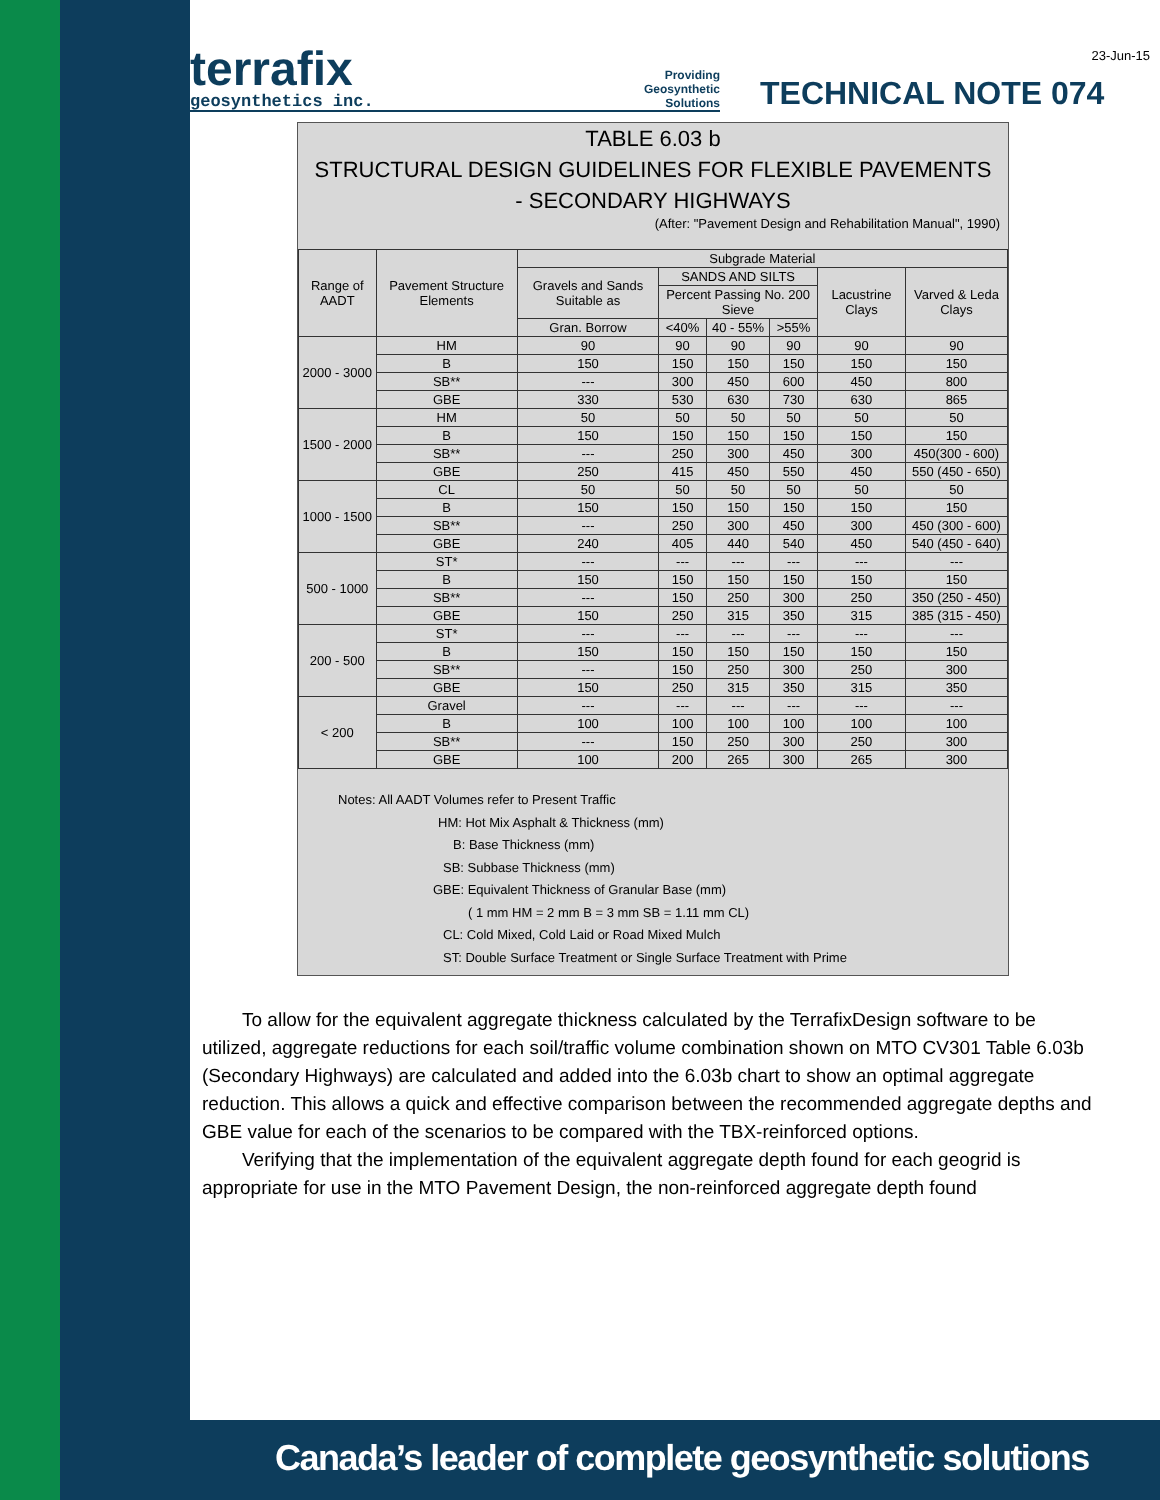23-Jun-15
terrafix
geosynthetics inc.
Providing
Geosynthetic
Solutions
TECHNICAL NOTE 074
TABLE 6.03 b
STRUCTURAL DESIGN GUIDELINES FOR FLEXIBLE PAVEMENTS
- SECONDARY HIGHWAYS
(After: "Pavement Design and Rehabilitation Manual", 1990)
| Range of AADT | Pavement Structure Elements | Subgrade Material | | | | | |
| --- | --- | --- | --- | --- | --- | --- | --- |
| | | Gravels and Sands Suitable as | SANDS AND SILTS | | | Lacustrine Clays | Varved & Leda Clays |
| | | | Percent Passing No. 200 Sieve | | | | |
| | | Gran. Borrow | <40% | 40 - 55% | >55% | | |
| 2000 - 3000 | HM | 90 | 90 | 90 | 90 | 90 | 90 |
| | B | 150 | 150 | 150 | 150 | 150 | 150 |
| | SB** | --- | 300 | 450 | 600 | 450 | 800 |
| | GBE | 330 | 530 | 630 | 730 | 630 | 865 |
| 1500 - 2000 | HM | 50 | 50 | 50 | 50 | 50 | 50 |
| | B | 150 | 150 | 150 | 150 | 150 | 150 |
| | SB** | --- | 250 | 300 | 450 | 300 | 450(300 - 600) |
| | GBE | 250 | 415 | 450 | 550 | 450 | 550 (450 - 650) |
| 1000 - 1500 | CL | 50 | 50 | 50 | 50 | 50 | 50 |
| | B | 150 | 150 | 150 | 150 | 150 | 150 |
| | SB** | --- | 250 | 300 | 450 | 300 | 450 (300 - 600) |
| | GBE | 240 | 405 | 440 | 540 | 450 | 540 (450 - 640) |
| 500 - 1000 | ST* | --- | --- | --- | --- | --- | --- |
| | B | 150 | 150 | 150 | 150 | 150 | 150 |
| | SB** | --- | 150 | 250 | 300 | 250 | 350 (250 - 450) |
| | GBE | 150 | 250 | 315 | 350 | 315 | 385 (315 - 450) |
| 200 - 500 | ST* | --- | --- | --- | --- | --- | --- |
| | B | 150 | 150 | 150 | 150 | 150 | 150 |
| | SB** | --- | 150 | 250 | 300 | 250 | 300 |
| | GBE | 150 | 250 | 315 | 350 | 315 | 350 |
| < 200 | Gravel | --- | --- | --- | --- | --- | --- |
| | B | 100 | 100 | 100 | 100 | 100 | 100 |
| | SB** | --- | 150 | 250 | 300 | 250 | 300 |
| | GBE | 100 | 200 | 265 | 300 | 265 | 300 |
Notes: All AADT Volumes refer to Present Traffic
HM: Hot Mix Asphalt & Thickness (mm)
B: Base Thickness (mm)
SB: Subbase Thickness (mm)
GBE: Equivalent Thickness of Granular Base (mm)
( 1 mm HM = 2 mm B = 3 mm SB = 1.11 mm CL)
CL: Cold Mixed, Cold Laid or Road Mixed Mulch
ST: Double Surface Treatment or Single Surface Treatment with Prime
To allow for the equivalent aggregate thickness calculated by the TerrafixDesign software to be utilized, aggregate reductions for each soil/traffic volume combination shown on MTO CV301 Table 6.03b (Secondary Highways) are calculated and added into the 6.03b chart to show an optimal aggregate reduction. This allows a quick and effective comparison between the recommended aggregate depths and GBE value for each of the scenarios to be compared with the TBX-reinforced options.
Verifying that the implementation of the equivalent aggregate depth found for each geogrid is appropriate for use in the MTO Pavement Design, the non-reinforced aggregate depth found
Canada’s leader of complete geosynthetic solutions